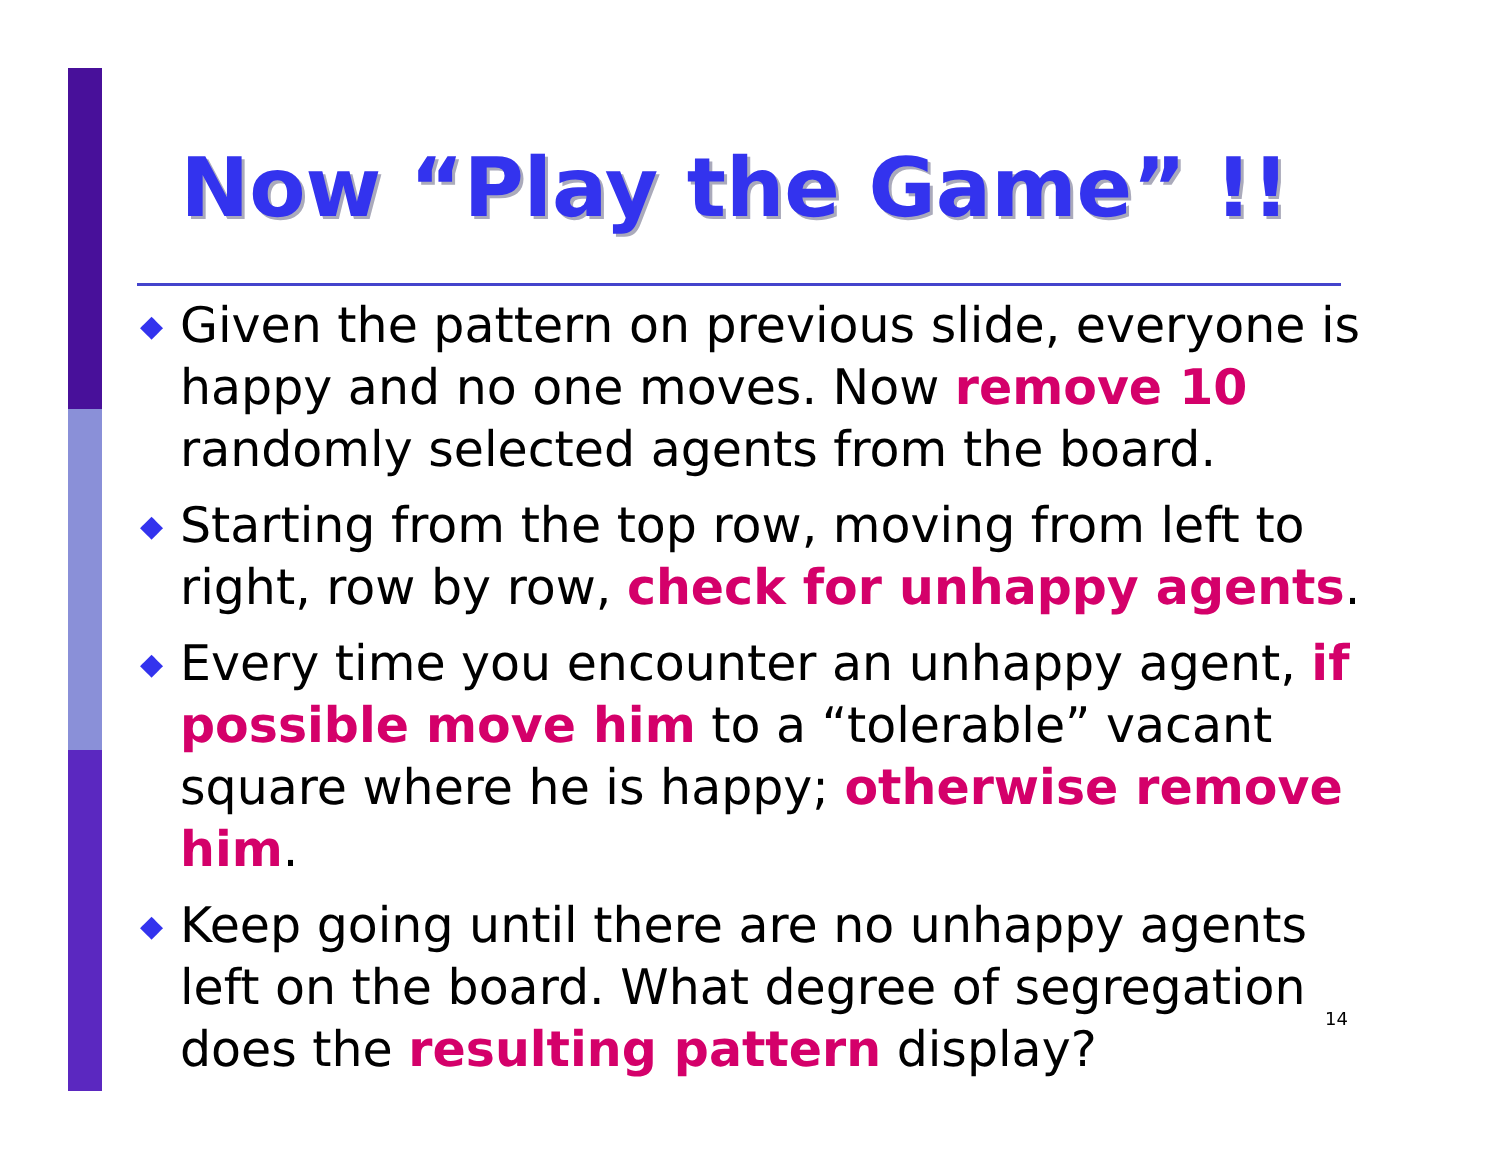Now “Play the Game” !!
◆ Given the pattern on previous slide, everyone is happy and no one moves. Now remove 10 randomly selected agents from the board.
◆ Starting from the top row, moving from left to right, row by row, check for unhappy agents.
◆ Every time you encounter an unhappy agent, if possible move him to a “tolerable” vacant square where he is happy; otherwise remove him.
◆ Keep going until there are no unhappy agents left on the board. What degree of segregation does the resulting pattern display?
14